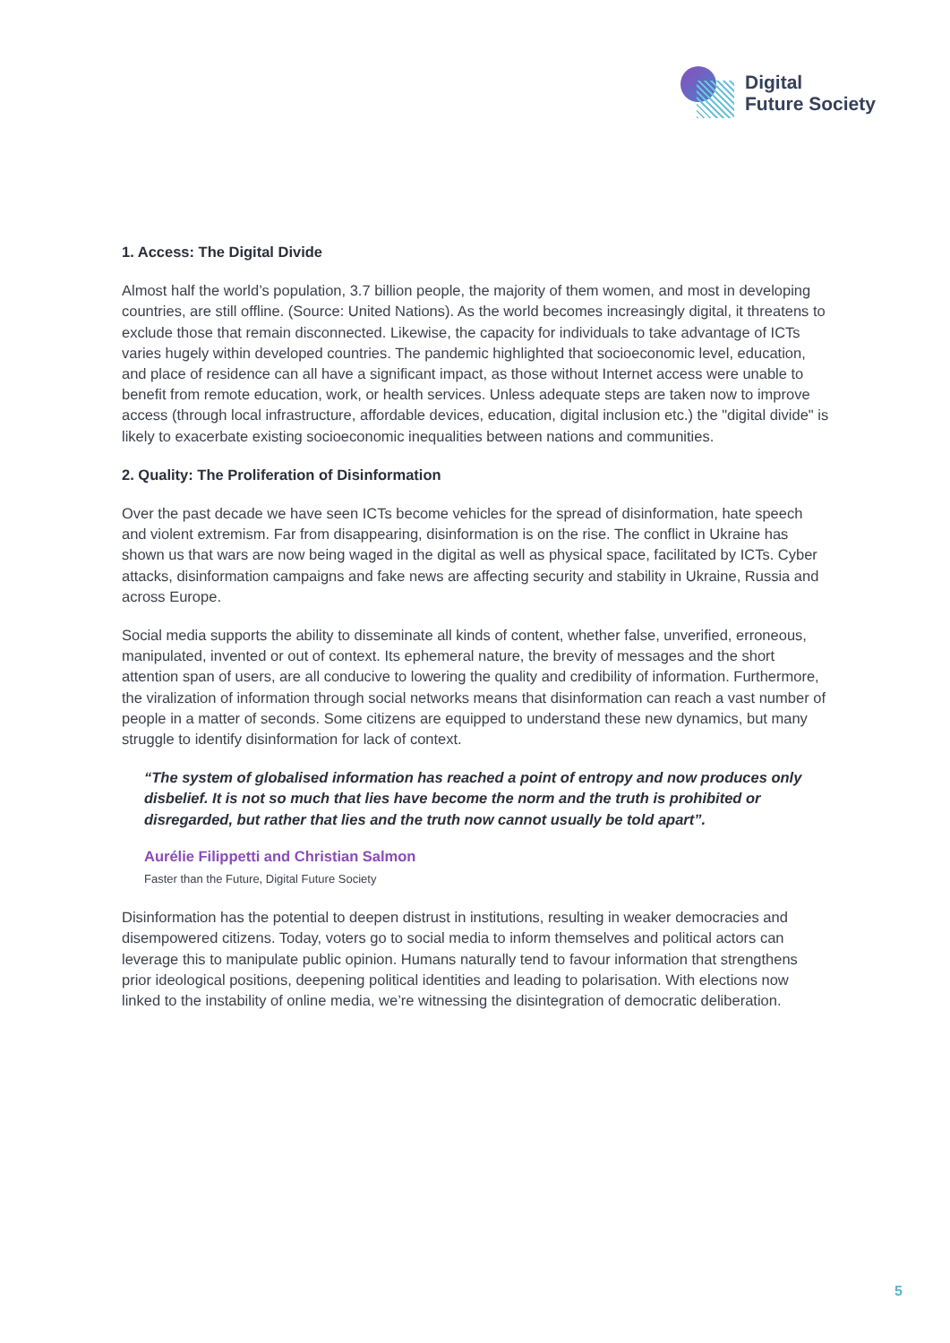Digital
Future Society
1. Access: The Digital Divide
Almost half the world’s population, 3.7 billion people, the majority of them women, and most in developing countries, are still offline. (Source: United Nations). As the world becomes increasingly digital, it threatens to exclude those that remain disconnected. Likewise, the capacity for individuals to take advantage of ICTs varies hugely within developed countries. The pandemic highlighted that socioeconomic level, education, and place of residence can all have a significant impact, as those without Internet access were unable to benefit from remote education, work, or health services. Unless adequate steps are taken now to improve access (through local infrastructure, affordable devices, education, digital inclusion etc.) the "digital divide" is likely to exacerbate existing socioeconomic inequalities between nations and communities.
2. Quality: The Proliferation of Disinformation
Over the past decade we have seen ICTs become vehicles for the spread of disinformation, hate speech and violent extremism. Far from disappearing, disinformation is on the rise. The conflict in Ukraine has shown us that wars are now being waged in the digital as well as physical space, facilitated by ICTs. Cyber attacks, disinformation campaigns and fake news are affecting security and stability in Ukraine, Russia and across Europe.
Social media supports the ability to disseminate all kinds of content, whether false, unverified, erroneous, manipulated, invented or out of context. Its ephemeral nature, the brevity of messages and the short attention span of users, are all conducive to lowering the quality and credibility of information. Furthermore, the viralization of information through social networks means that disinformation can reach a vast number of people in a matter of seconds. Some citizens are equipped to understand these new dynamics, but many struggle to identify disinformation for lack of context.
“The system of globalised information has reached a point of entropy and now produces only disbelief. It is not so much that lies have become the norm and the truth is prohibited or disregarded, but rather that lies and the truth now cannot usually be told apart”.
Aurélie Filippetti and Christian Salmon
Faster than the Future, Digital Future Society
Disinformation has the potential to deepen distrust in institutions, resulting in weaker democracies and disempowered citizens. Today, voters go to social media to inform themselves and political actors can leverage this to manipulate public opinion. Humans naturally tend to favour information that strengthens prior ideological positions, deepening political identities and leading to polarisation. With elections now linked to the instability of online media, we’re witnessing the disintegration of democratic deliberation.
5